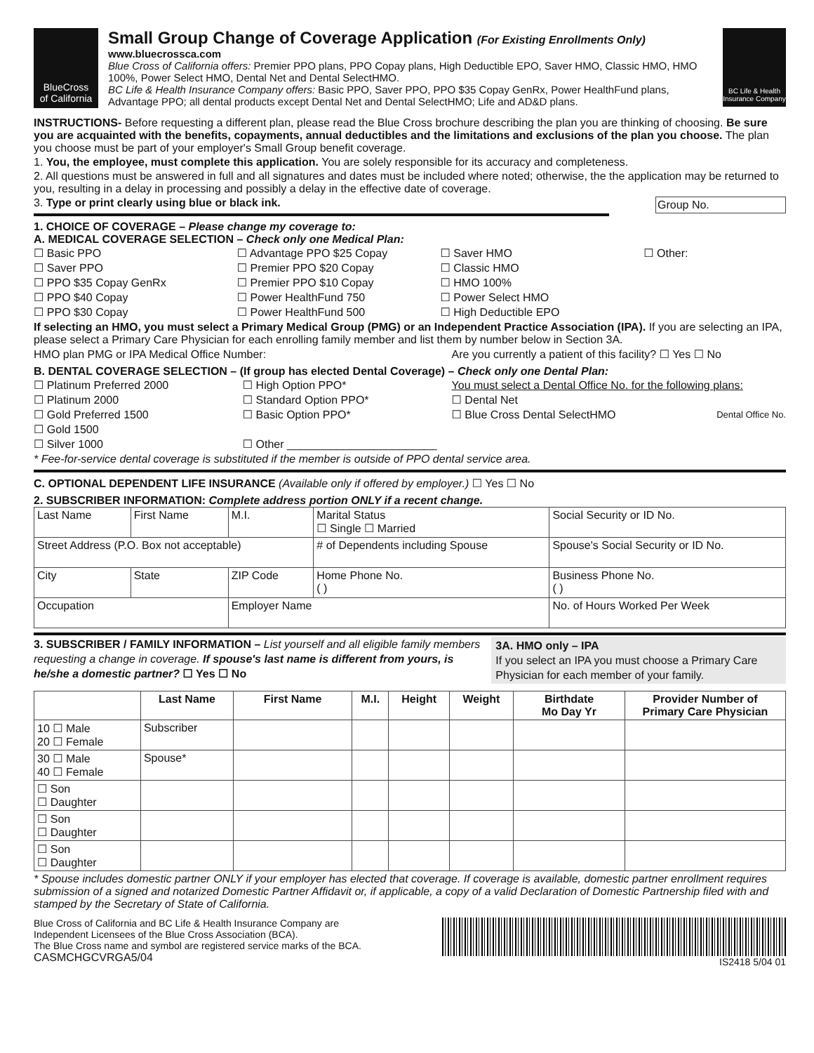BlueCross
of California
Small Group Change of Coverage Application (For Existing Enrollments Only)
www.bluecrossca.com
Blue Cross of California offers: Premier PPO plans, PPO Copay plans, High Deductible EPO, Saver HMO, Classic HMO, HMO 100%, Power Select HMO, Dental Net and Dental SelectHMO.
BC Life & Health Insurance Company offers: Basic PPO, Saver PPO, PPO $35 Copay GenRx, Power HealthFund plans, Advantage PPO; all dental products except Dental Net and Dental SelectHMO; Life and AD&D plans.
BC Life & Health
Insurance Company
INSTRUCTIONS- Before requesting a different plan, please read the Blue Cross brochure describing the plan you are thinking of choosing. Be sure you are acquainted with the benefits, copayments, annual deductibles and the limitations and exclusions of the plan you choose. The plan you choose must be part of your employer's Small Group benefit coverage.
1. You, the employee, must complete this application. You are solely responsible for its accuracy and completeness.
2. All questions must be answered in full and all signatures and dates must be included where noted; otherwise, the the application may be returned to you, resulting in a delay in processing and possibly a delay in the effective date of coverage.
3. Type or print clearly using blue or black ink. Group No.
1. CHOICE OF COVERAGE – Please change my coverage to:
A. MEDICAL COVERAGE SELECTION – Check only one Medical Plan:
☐ Basic PPO
☐ Saver PPO
☐ PPO $35 Copay GenRx
☐ PPO $40 Copay
☐ PPO $30 Copay
☐ Advantage PPO $25 Copay
☐ Premier PPO $20 Copay
☐ Premier PPO $10 Copay
☐ Power HealthFund 750
☐ Power HealthFund 500
☐ Saver HMO
☐ Classic HMO
☐ HMO 100%
☐ Power Select HMO
☐ High Deductible EPO
☐ Other:
If selecting an HMO, you must select a Primary Medical Group (PMG) or an Independent Practice Association (IPA). If you are selecting an IPA, please select a Primary Care Physician for each enrolling family member and list them by number below in Section 3A.
HMO plan PMG or IPA Medical Office Number: Are you currently a patient of this facility? ☐ Yes ☐ No
B. DENTAL COVERAGE SELECTION – (If group has elected Dental Coverage) – Check only one Dental Plan:
☐ Platinum Preferred 2000
☐ Platinum 2000
☐ Gold Preferred 1500
☐ Gold 1500
☐ Silver 1000
☐ High Option PPO*
☐ Standard Option PPO*
☐ Basic Option PPO*
☐ Other ________________________
You must select a Dental Office No. for the following plans:
☐ Dental Net
☐ Blue Cross Dental SelectHMO Dental Office No.
* Fee-for-service dental coverage is substituted if the member is outside of PPO dental service area.
C. OPTIONAL DEPENDENT LIFE INSURANCE (Available only if offered by employer.) ☐ Yes ☐ No
2. SUBSCRIBER INFORMATION: Complete address portion ONLY if a recent change.
| Last Name | First Name | | M.I. | Marital Status ☐ Single ☐ Married | Social Security or ID No. |
| Street Address (P.O. Box not acceptable) | | | | # of Dependents including Spouse | Spouse's Social Security or ID No. |
| City | State | ZIP Code | | Home Phone No. ( ) | Business Phone No. ( ) |
| Occupation | | Employer Name | | | No. of Hours Worked Per Week |
3. SUBSCRIBER / FAMILY INFORMATION – List yourself and all eligible family members requesting a change in coverage. If spouse's last name is different from yours, is he/she a domestic partner? ☐ Yes ☐ No
3A. HMO only – IPA
If you select an IPA you must choose a Primary Care Physician for each member of your family.
| | Last Name | First Name | M.I. | Height | Weight | Birthdate Mo Day Yr | Provider Number of Primary Care Physician |
| --- | --- | --- | --- | --- | --- | --- | --- |
| 10 ☐ Male 20 ☐ Female | Subscriber | | | | | | |
| 30 ☐ Male 40 ☐ Female | Spouse* | | | | | | |
| ☐ Son ☐ Daughter | | | | | | | |
| ☐ Son ☐ Daughter | | | | | | | |
| ☐ Son ☐ Daughter | | | | | | | |
* Spouse includes domestic partner ONLY if your employer has elected that coverage. If coverage is available, domestic partner enrollment requires submission of a signed and notarized Domestic Partner Affidavit or, if applicable, a copy of a valid Declaration of Domestic Partnership filed with and stamped by the Secretary of State of California.
Blue Cross of California and BC Life & Health Insurance Company are
Independent Licensees of the Blue Cross Association (BCA).
The Blue Cross name and symbol are registered service marks of the BCA.
CASMCHGCVRGA5/04
IS2418 5/04 01